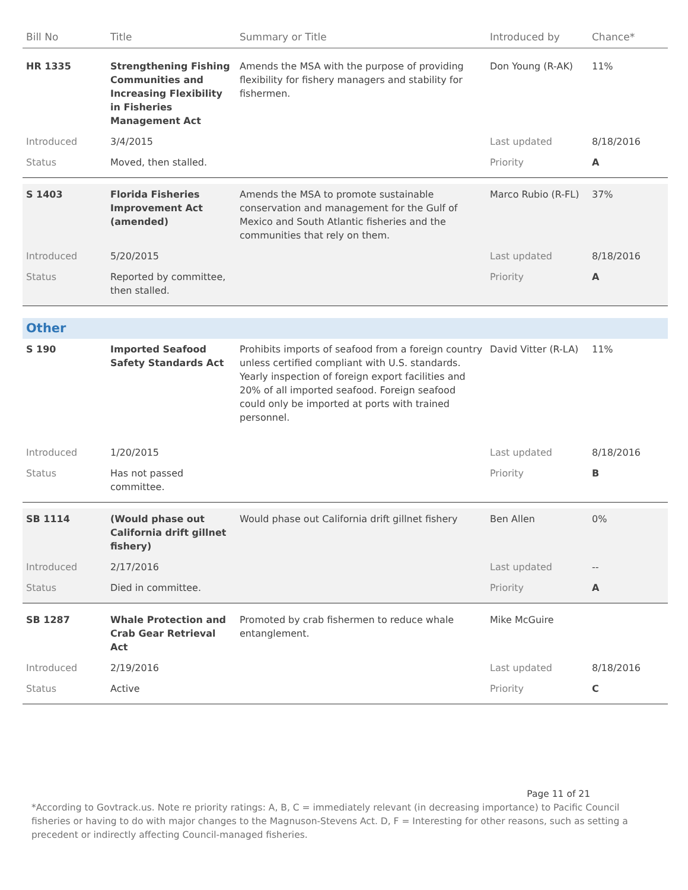| Bill No | Title | Summary or Title | Introduced by | Chance* |
| --- | --- | --- | --- | --- |
| HR 1335 | Strengthening Fishing Communities and Increasing Flexibility in Fisheries Management Act | Amends the MSA with the purpose of providing flexibility for fishery managers and stability for fishermen. | Don Young (R-AK) | 11% |
| Introduced | 3/4/2015 | | Last updated | 8/18/2016 |
| Status | Moved, then stalled. | | Priority | A |
| S 1403 | Florida Fisheries Improvement Act (amended) | Amends the MSA to promote sustainable conservation and management for the Gulf of Mexico and South Atlantic fisheries and the communities that rely on them. | Marco Rubio (R-FL) | 37% |
| Introduced | 5/20/2015 | | Last updated | 8/18/2016 |
| Status | Reported by committee, then stalled. | | Priority | A |
| Other | | | | |
| S 190 | Imported Seafood Safety Standards Act | Prohibits imports of seafood from a foreign country unless certified compliant with U.S. standards. Yearly inspection of foreign export facilities and 20% of all imported seafood. Foreign seafood could only be imported at ports with trained personnel. | David Vitter (R-LA) | 11% |
| Introduced | 1/20/2015 | | Last updated | 8/18/2016 |
| Status | Has not passed committee. | | Priority | B |
| SB 1114 | (Would phase out California drift gillnet fishery) | Would phase out California drift gillnet fishery | Ben Allen | 0% |
| Introduced | 2/17/2016 | | Last updated | -- |
| Status | Died in committee. | | Priority | A |
| SB 1287 | Whale Protection and Crab Gear Retrieval Act | Promoted by crab fishermen to reduce whale entanglement. | Mike McGuire | |
| Introduced | 2/19/2016 | | Last updated | 8/18/2016 |
| Status | Active | | Priority | C |
Page 11 of 21
*According to Govtrack.us. Note re priority ratings: A, B, C = immediately relevant (in decreasing importance) to Pacific Council fisheries or having to do with major changes to the Magnuson-Stevens Act. D, F = Interesting for other reasons, such as setting a precedent or indirectly affecting Council-managed fisheries.